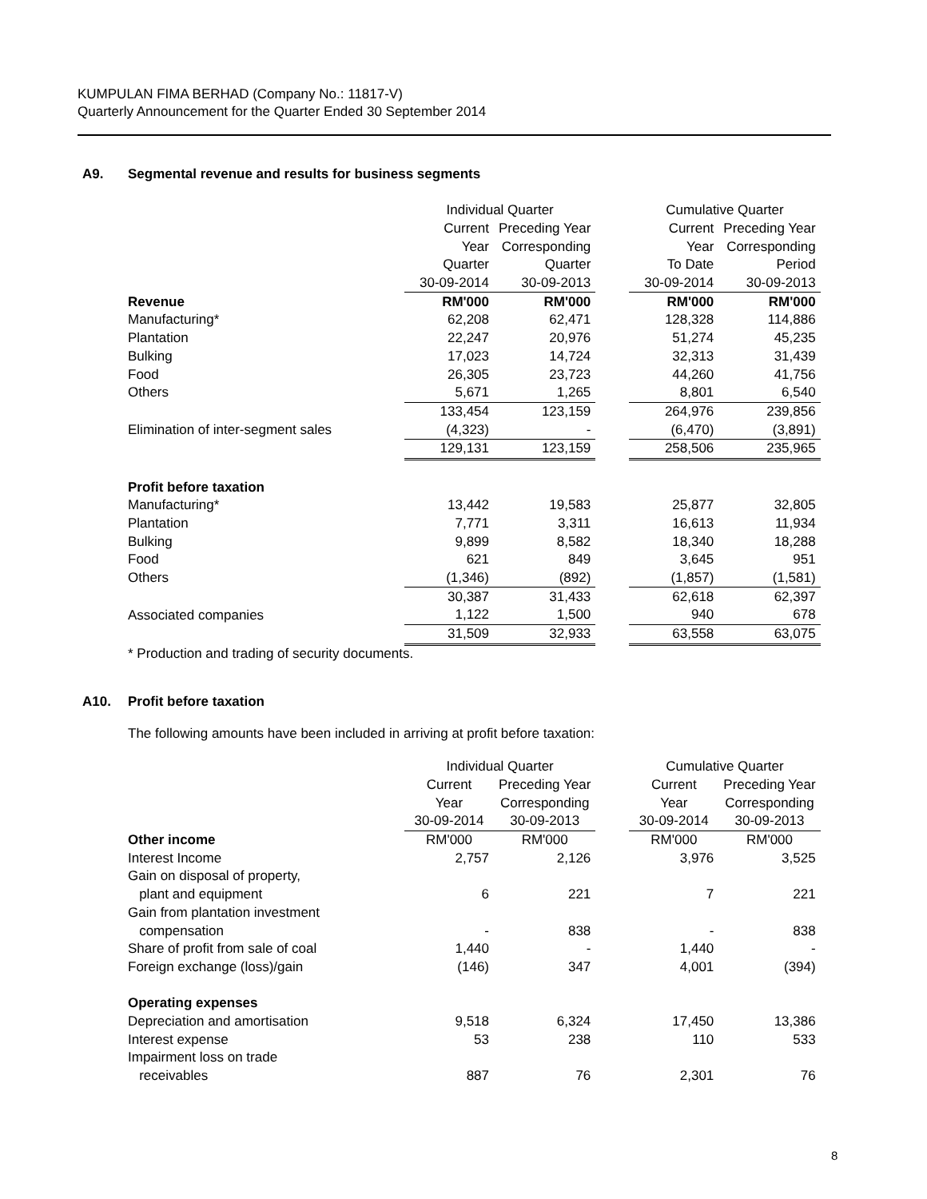KUMPULAN FIMA BERHAD (Company No.: 11817-V)
Quarterly Announcement for the Quarter Ended 30 September 2014
A9. Segmental revenue and results for business segments
| | Individual Quarter | | | Cumulative Quarter | |
| | Current | Preceding Year | | Current | Preceding Year |
| | Year | Corresponding | | Year | Corresponding |
| | Quarter | Quarter | | To Date | Period |
| | 30-09-2014 | 30-09-2013 | | 30-09-2014 | 30-09-2013 |
| Revenue | RM'000 | RM'000 | | RM'000 | RM'000 |
| Manufacturing* | 62,208 | 62,471 | | 128,328 | 114,886 |
| Plantation | 22,247 | 20,976 | | 51,274 | 45,235 |
| Bulking | 17,023 | 14,724 | | 32,313 | 31,439 |
| Food | 26,305 | 23,723 | | 44,260 | 41,756 |
| Others | 5,671 | 1,265 | | 8,801 | 6,540 |
| | 133,454 | 123,159 | | 264,976 | 239,856 |
| Elimination of inter-segment sales | (4,323) | - | | (6,470) | (3,891) |
| | 129,131 | 123,159 | | 258,506 | 235,965 |
| Profit before taxation | | | | | |
| Manufacturing* | 13,442 | 19,583 | | 25,877 | 32,805 |
| Plantation | 7,771 | 3,311 | | 16,613 | 11,934 |
| Bulking | 9,899 | 8,582 | | 18,340 | 18,288 |
| Food | 621 | 849 | | 3,645 | 951 |
| Others | (1,346) | (892) | | (1,857) | (1,581) |
| | 30,387 | 31,433 | | 62,618 | 62,397 |
| Associated companies | 1,122 | 1,500 | | 940 | 678 |
| | 31,509 | 32,933 | | 63,558 | 63,075 |
* Production and trading of security documents.
A10. Profit before taxation
The following amounts have been included in arriving at profit before taxation:
| | Individual Quarter | | | Cumulative Quarter | |
| | Current | Preceding Year | | Current | Preceding Year |
| | Year | Corresponding | | Year | Corresponding |
| | 30-09-2014 | 30-09-2013 | | 30-09-2014 | 30-09-2013 |
| Other income | RM'000 | RM'000 | | RM'000 | RM'000 |
| Interest Income | 2,757 | 2,126 | | 3,976 | 3,525 |
| Gain on disposal of property, | | | | | |
| plant and equipment | 6 | 221 | | 7 | 221 |
| Gain from plantation investment | | | | | |
| compensation | - | 838 | | - | 838 |
| Share of profit from sale of coal | 1,440 | - | | 1,440 | - |
| Foreign exchange (loss)/gain | (146) | 347 | | 4,001 | (394) |
| Operating expenses | | | | | |
| Depreciation and amortisation | 9,518 | 6,324 | | 17,450 | 13,386 |
| Interest expense | 53 | 238 | | 110 | 533 |
| Impairment loss on trade | | | | | |
| receivables | 887 | 76 | | 2,301 | 76 |
8